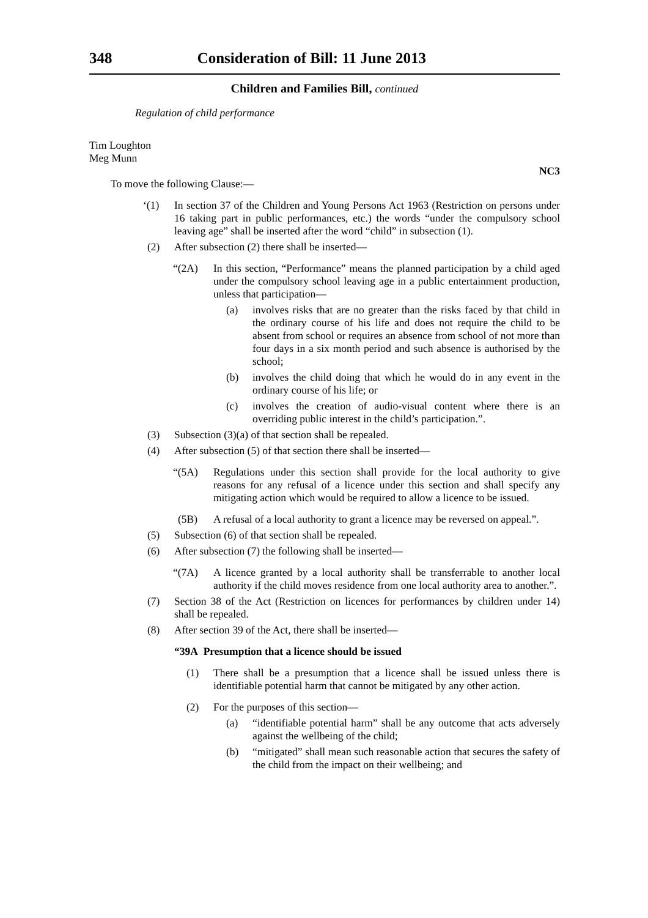348 Consideration of Bill: 11 June 2013
Children and Families Bill, continued
Regulation of child performance
Tim Loughton
Meg Munn
NC3
To move the following Clause:—
‘(1) In section 37 of the Children and Young Persons Act 1963 (Restriction on persons under 16 taking part in public performances, etc.) the words “under the compulsory school leaving age” shall be inserted after the word “child” in subsection (1).
(2) After subsection (2) there shall be inserted—
“(2A) In this section, “Performance” means the planned participation by a child aged under the compulsory school leaving age in a public entertainment production, unless that participation—
(a) involves risks that are no greater than the risks faced by that child in the ordinary course of his life and does not require the child to be absent from school or requires an absence from school of not more than four days in a six month period and such absence is authorised by the school;
(b) involves the child doing that which he would do in any event in the ordinary course of his life; or
(c) involves the creation of audio-visual content where there is an overriding public interest in the child’s participation.”.
(3) Subsection (3)(a) of that section shall be repealed.
(4) After subsection (5) of that section there shall be inserted—
“(5A) Regulations under this section shall provide for the local authority to give reasons for any refusal of a licence under this section and shall specify any mitigating action which would be required to allow a licence to be issued.
(5B) A refusal of a local authority to grant a licence may be reversed on appeal.”.
(5) Subsection (6) of that section shall be repealed.
(6) After subsection (7) the following shall be inserted—
“(7A) A licence granted by a local authority shall be transferrable to another local authority if the child moves residence from one local authority area to another.”.
(7) Section 38 of the Act (Restriction on licences for performances by children under 14) shall be repealed.
(8) After section 39 of the Act, there shall be inserted—
“39A Presumption that a licence should be issued
(1) There shall be a presumption that a licence shall be issued unless there is identifiable potential harm that cannot be mitigated by any other action.
(2) For the purposes of this section—
(a) “identifiable potential harm” shall be any outcome that acts adversely against the wellbeing of the child;
(b) “mitigated” shall mean such reasonable action that secures the safety of the child from the impact on their wellbeing; and